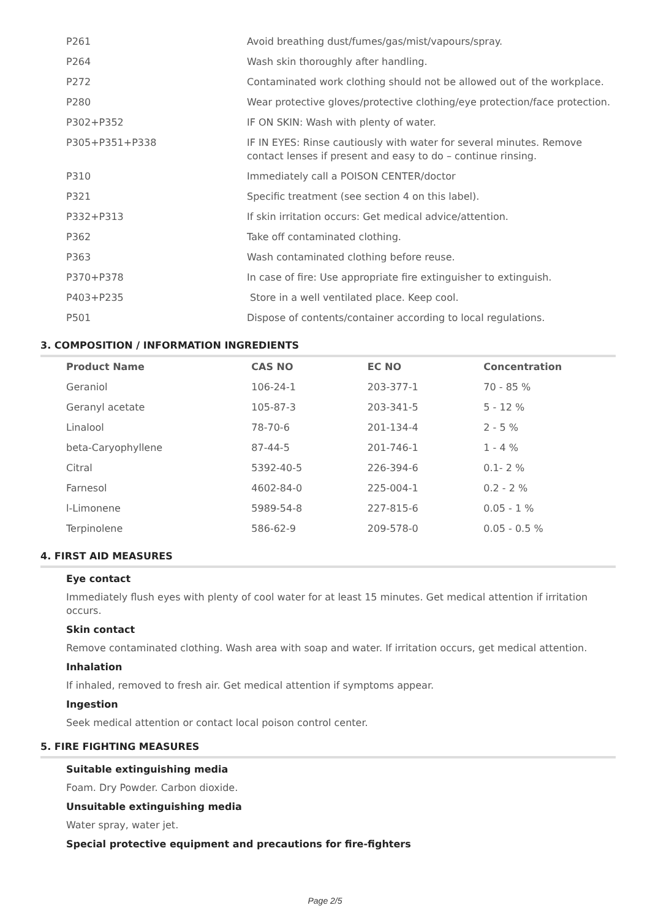| P261 | Avoid breathing dust/fumes/gas/mist/vapours/spray. |
| P264 | Wash skin thoroughly after handling. |
| P272 | Contaminated work clothing should not be allowed out of the workplace. |
| P280 | Wear protective gloves/protective clothing/eye protection/face protection. |
| P302+P352 | IF ON SKIN: Wash with plenty of water. |
| P305+P351+P338 | IF IN EYES: Rinse cautiously with water for several minutes. Remove contact lenses if present and easy to do – continue rinsing. |
| P310 | Immediately call a POISON CENTER/doctor |
| P321 | Specific treatment (see section 4 on this label). |
| P332+P313 | If skin irritation occurs: Get medical advice/attention. |
| P362 | Take off contaminated clothing. |
| P363 | Wash contaminated clothing before reuse. |
| P370+P378 | In case of fire: Use appropriate fire extinguisher to extinguish. |
| P403+P235 | Store in a well ventilated place. Keep cool. |
| P501 | Dispose of contents/container according to local regulations. |
3. COMPOSITION / INFORMATION INGREDIENTS
| Product Name | CAS NO | EC NO | Concentration |
| --- | --- | --- | --- |
| Geraniol | 106-24-1 | 203-377-1 | 70 - 85 % |
| Geranyl acetate | 105-87-3 | 203-341-5 | 5 - 12 % |
| Linalool | 78-70-6 | 201-134-4 | 2 - 5 % |
| beta-Caryophyllene | 87-44-5 | 201-746-1 | 1 - 4 % |
| Citral | 5392-40-5 | 226-394-6 | 0.1- 2 % |
| Farnesol | 4602-84-0 | 225-004-1 | 0.2 - 2 % |
| l-Limonene | 5989-54-8 | 227-815-6 | 0.05 - 1 % |
| Terpinolene | 586-62-9 | 209-578-0 | 0.05 - 0.5 % |
4. FIRST AID MEASURES
Eye contact
Immediately flush eyes with plenty of cool water for at least 15 minutes. Get medical attention if irritation occurs.
Skin contact
Remove contaminated clothing. Wash area with soap and water. If irritation occurs, get medical attention.
Inhalation
If inhaled, removed to fresh air. Get medical attention if symptoms appear.
Ingestion
Seek medical attention or contact local poison control center.
5. FIRE FIGHTING MEASURES
Suitable extinguishing media
Foam. Dry Powder. Carbon dioxide.
Unsuitable extinguishing media
Water spray, water jet.
Special protective equipment and precautions for fire-fighters
Page 2/5